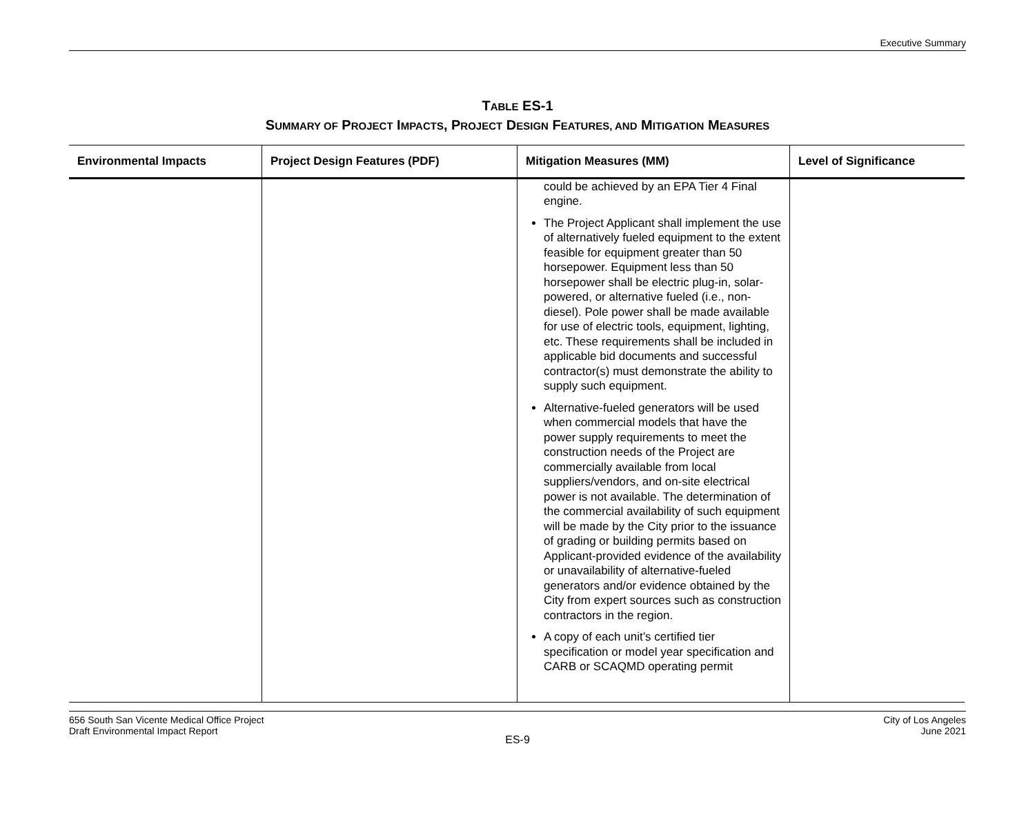Executive Summary
TABLE ES-1
SUMMARY OF PROJECT IMPACTS, PROJECT DESIGN FEATURES, AND MITIGATION MEASURES
| Environmental Impacts | Project Design Features (PDF) | Mitigation Measures (MM) | Level of Significance |
| --- | --- | --- | --- |
| | | could be achieved by an EPA Tier 4 Final engine. The Project Applicant shall implement the use of alternatively fueled equipment to the extent feasible for equipment greater than 50 horsepower. Equipment less than 50 horsepower shall be electric plug-in, solar-powered, or alternative fueled (i.e., non-diesel). Pole power shall be made available for use of electric tools, equipment, lighting, etc. These requirements shall be included in applicable bid documents and successful contractor(s) must demonstrate the ability to supply such equipment. Alternative-fueled generators will be used when commercial models that have the power supply requirements to meet the construction needs of the Project are commercially available from local suppliers/vendors, and on-site electrical power is not available. The determination of the commercial availability of such equipment will be made by the City prior to the issuance of grading or building permits based on Applicant-provided evidence of the availability or unavailability of alternative-fueled generators and/or evidence obtained by the City from expert sources such as construction contractors in the region. A copy of each unit’s certified tier specification or model year specification and CARB or SCAQMD operating permit | |
656 South San Vicente Medical Office Project
Draft Environmental Impact Report
City of Los Angeles
June 2021
ES-9